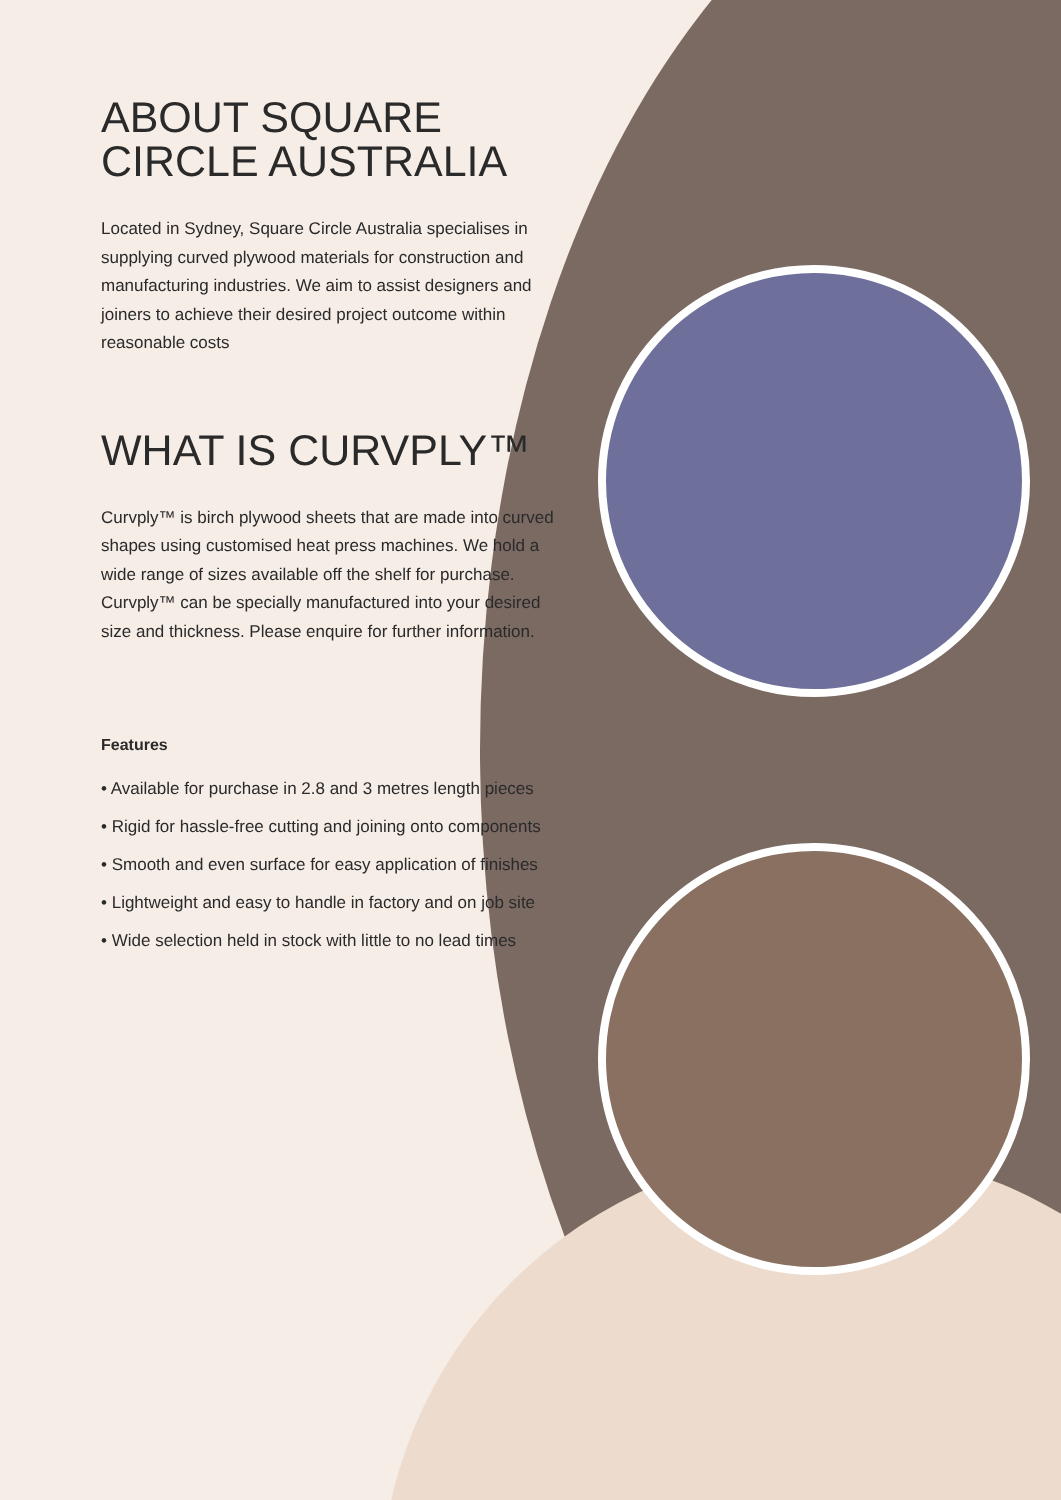ABOUT SQUARE
CIRCLE AUSTRALIA
Located in Sydney, Square Circle Australia specialises in supplying curved plywood materials for construction and manufacturing industries. We aim to assist designers and joiners to achieve their desired project outcome within reasonable costs
WHAT IS CURVPLY™
Curvply™ is birch plywood sheets that are made into curved shapes using customised heat press machines. We hold a wide range of sizes available off the shelf for purchase. Curvply™ can be specially manufactured into your desired size and thickness. Please enquire for further information.
Features
• Available for purchase in 2.8 and 3 metres length pieces
• Rigid for hassle-free cutting and joining onto components
• Smooth and even surface for easy application of finishes
• Lightweight and easy to handle in factory and on job site
• Wide selection held in stock with little to no lead times